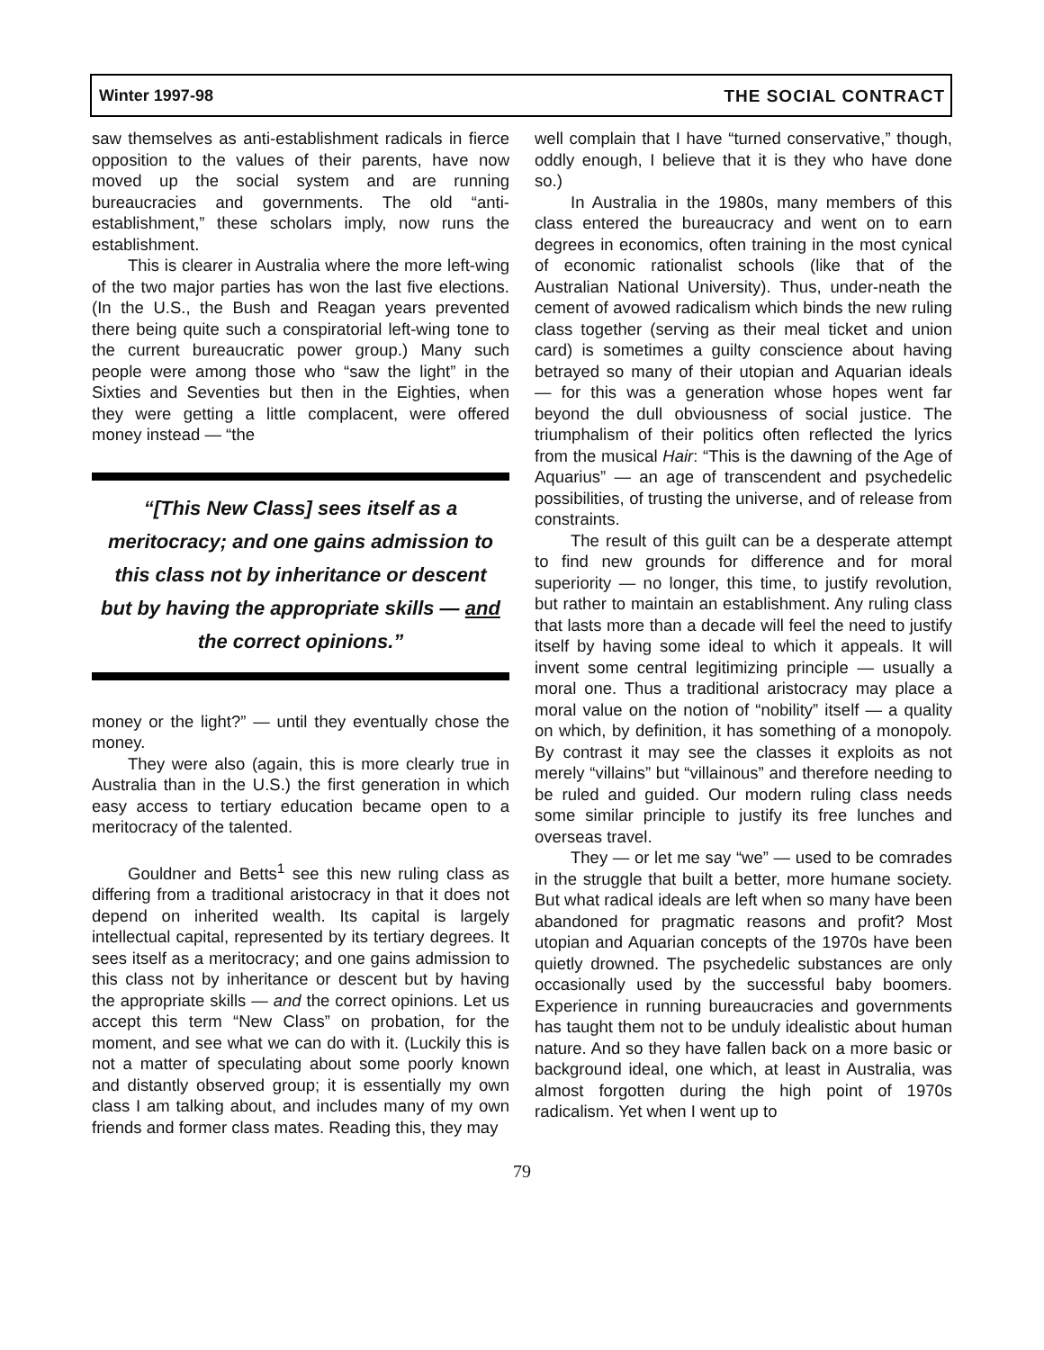Winter 1997-98 THE SOCIAL CONTRACT
saw themselves as anti-establishment radicals in fierce opposition to the values of their parents, have now moved up the social system and are running bureaucracies and governments. The old “anti-establishment,” these scholars imply, now runs the establishment.
This is clearer in Australia where the more left-wing of the two major parties has won the last five elections. (In the U.S., the Bush and Reagan years prevented there being quite such a conspiratorial left-wing tone to the current bureaucratic power group.) Many such people were among those who “saw the light” in the Sixties and Seventies but then in the Eighties, when they were getting a little complacent, were offered money instead — “the
“[This New Class] sees itself as a meritocracy; and one gains admission to this class not by inheritance or descent but by having the appropriate skills — and the correct opinions.”
money or the light?” — until they eventually chose the money.
They were also (again, this is more clearly true in Australia than in the U.S.) the first generation in which easy access to tertiary education became open to a meritocracy of the talented.
Gouldner and Betts<sup>1</sup> see this new ruling class as differing from a traditional aristocracy in that it does not depend on inherited wealth. Its capital is largely intellectual capital, represented by its tertiary degrees. It sees itself as a meritocracy; and one gains admission to this class not by inheritance or descent but by having the appropriate skills — and the correct opinions. Let us accept this term “New Class” on probation, for the moment, and see what we can do with it. (Luckily this is not a matter of speculating about some poorly known and distantly observed group; it is essentially my own class I am talking about, and includes many of my own friends and former class mates. Reading this, they may
well complain that I have “turned conservative,” though, oddly enough, I believe that it is they who have done so.)
In Australia in the 1980s, many members of this class entered the bureaucracy and went on to earn degrees in economics, often training in the most cynical of economic rationalist schools (like that of the Australian National University). Thus, under-neath the cement of avowed radicalism which binds the new ruling class together (serving as their meal ticket and union card) is sometimes a guilty conscience about having betrayed so many of their utopian and Aquarian ideals — for this was a generation whose hopes went far beyond the dull obviousness of social justice. The triumphalism of their politics often reflected the lyrics from the musical Hair: “This is the dawning of the Age of Aquarius” — an age of transcendent and psychedelic possibilities, of trusting the universe, and of release from constraints.
The result of this guilt can be a desperate attempt to find new grounds for difference and for moral superiority — no longer, this time, to justify revolution, but rather to maintain an establishment. Any ruling class that lasts more than a decade will feel the need to justify itself by having some ideal to which it appeals. It will invent some central legitimizing principle — usually a moral one. Thus a traditional aristocracy may place a moral value on the notion of “nobility” itself — a quality on which, by definition, it has something of a monopoly. By contrast it may see the classes it exploits as not merely “villains” but “villainous” and therefore needing to be ruled and guided. Our modern ruling class needs some similar principle to justify its free lunches and overseas travel.
They — or let me say “we” — used to be comrades in the struggle that built a better, more humane society. But what radical ideals are left when so many have been abandoned for pragmatic reasons and profit? Most utopian and Aquarian concepts of the 1970s have been quietly drowned. The psychedelic substances are only occasionally used by the successful baby boomers. Experience in running bureaucracies and governments has taught them not to be unduly idealistic about human nature. And so they have fallen back on a more basic or background ideal, one which, at least in Australia, was almost forgotten during the high point of 1970s radicalism. Yet when I went up to
79